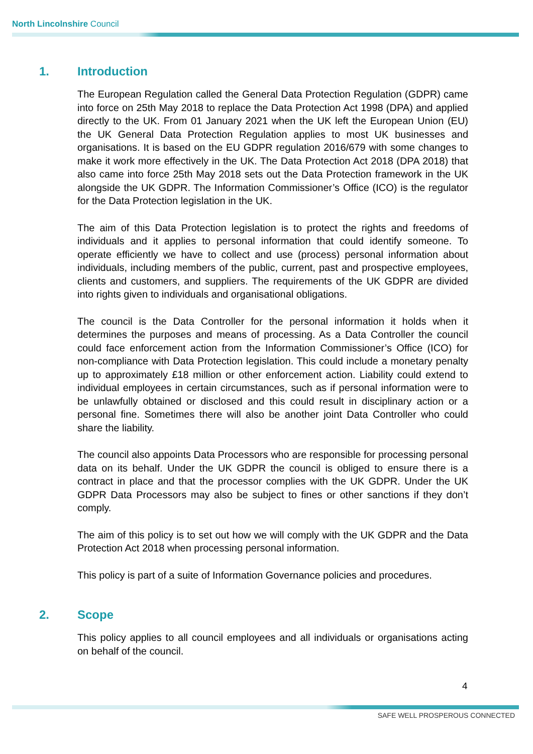North Lincolnshire Council
1. Introduction
The European Regulation called the General Data Protection Regulation (GDPR) came into force on 25th May 2018 to replace the Data Protection Act 1998 (DPA) and applied directly to the UK. From 01 January 2021 when the UK left the European Union (EU) the UK General Data Protection Regulation applies to most UK businesses and organisations. It is based on the EU GDPR regulation 2016/679 with some changes to make it work more effectively in the UK. The Data Protection Act 2018 (DPA 2018) that also came into force 25th May 2018 sets out the Data Protection framework in the UK alongside the UK GDPR. The Information Commissioner’s Office (ICO) is the regulator for the Data Protection legislation in the UK.
The aim of this Data Protection legislation is to protect the rights and freedoms of individuals and it applies to personal information that could identify someone. To operate efficiently we have to collect and use (process) personal information about individuals, including members of the public, current, past and prospective employees, clients and customers, and suppliers. The requirements of the UK GDPR are divided into rights given to individuals and organisational obligations.
The council is the Data Controller for the personal information it holds when it determines the purposes and means of processing. As a Data Controller the council could face enforcement action from the Information Commissioner’s Office (ICO) for non-compliance with Data Protection legislation. This could include a monetary penalty up to approximately £18 million or other enforcement action. Liability could extend to individual employees in certain circumstances, such as if personal information were to be unlawfully obtained or disclosed and this could result in disciplinary action or a personal fine. Sometimes there will also be another joint Data Controller who could share the liability.
The council also appoints Data Processors who are responsible for processing personal data on its behalf. Under the UK GDPR the council is obliged to ensure there is a contract in place and that the processor complies with the UK GDPR. Under the UK GDPR Data Processors may also be subject to fines or other sanctions if they don’t comply.
The aim of this policy is to set out how we will comply with the UK GDPR and the Data Protection Act 2018 when processing personal information.
This policy is part of a suite of Information Governance policies and procedures.
2. Scope
This policy applies to all council employees and all individuals or organisations acting on behalf of the council.
4
SAFE WELL PROSPEROUS CONNECTED